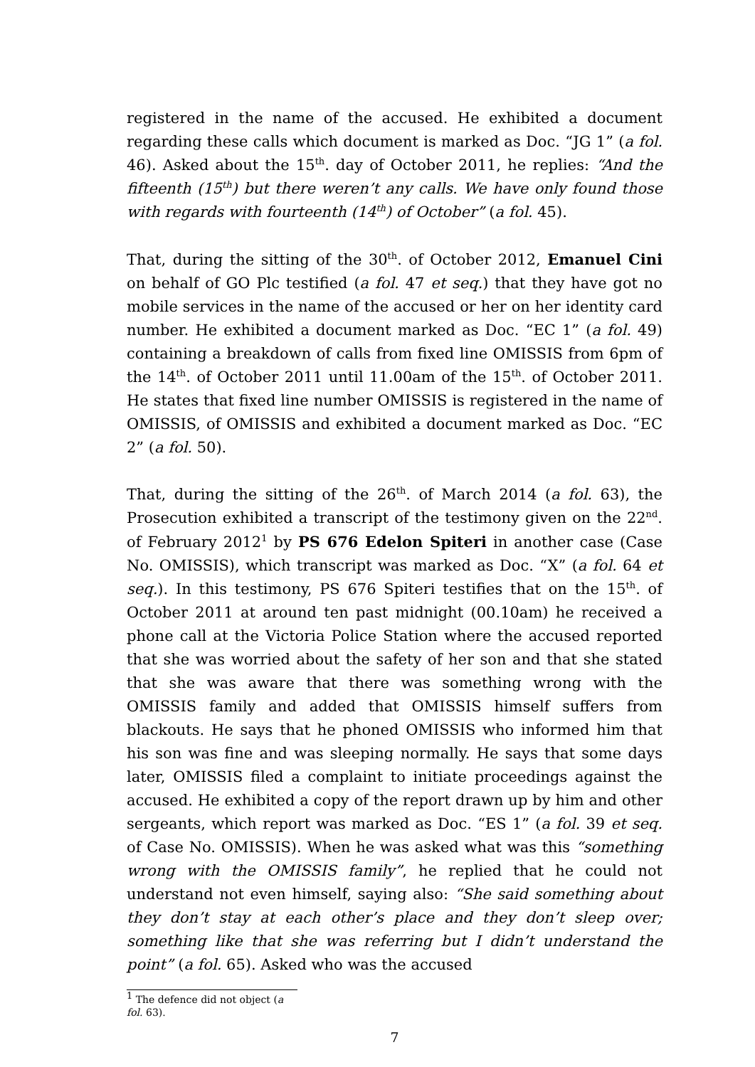registered in the name of the accused. He exhibited a document regarding these calls which document is marked as Doc. “JG 1” (a fol. 46). Asked about the 15<sup>th</sup>. day of October 2011, he replies: “And the fifteenth (15<sup>th</sup>) but there weren’t any calls. We have only found those with regards with fourteenth (14<sup>th</sup>) of October” (a fol. 45).
That, during the sitting of the 30<sup>th</sup>. of October 2012, Emanuel Cini on behalf of GO Plc testified (a fol. 47 et seq.) that they have got no mobile services in the name of the accused or her on her identity card number. He exhibited a document marked as Doc. “EC 1” (a fol. 49) containing a breakdown of calls from fixed line OMISSIS from 6pm of the 14<sup>th</sup>. of October 2011 until 11.00am of the 15<sup>th</sup>. of October 2011. He states that fixed line number OMISSIS is registered in the name of OMISSIS, of OMISSIS and exhibited a document marked as Doc. “EC 2” (a fol. 50).
That, during the sitting of the 26<sup>th</sup>. of March 2014 (a fol. 63), the Prosecution exhibited a transcript of the testimony given on the 22<sup>nd</sup>. of February 2012<sup>1</sup> by PS 676 Edelon Spiteri in another case (Case No. OMISSIS), which transcript was marked as Doc. “X” (a fol. 64 et seq.). In this testimony, PS 676 Spiteri testifies that on the 15<sup>th</sup>. of October 2011 at around ten past midnight (00.10am) he received a phone call at the Victoria Police Station where the accused reported that she was worried about the safety of her son and that she stated that she was aware that there was something wrong with the OMISSIS family and added that OMISSIS himself suffers from blackouts. He says that he phoned OMISSIS who informed him that his son was fine and was sleeping normally. He says that some days later, OMISSIS filed a complaint to initiate proceedings against the accused. He exhibited a copy of the report drawn up by him and other sergeants, which report was marked as Doc. “ES 1” (a fol. 39 et seq. of Case No. OMISSIS). When he was asked what was this “something wrong with the OMISSIS family”, he replied that he could not understand not even himself, saying also: “She said something about they don’t stay at each other’s place and they don’t sleep over; something like that she was referring but I didn’t understand the point” (a fol. 65). Asked who was the accused
<sup>1</sup> The defence did not object (a fol. 63).
7